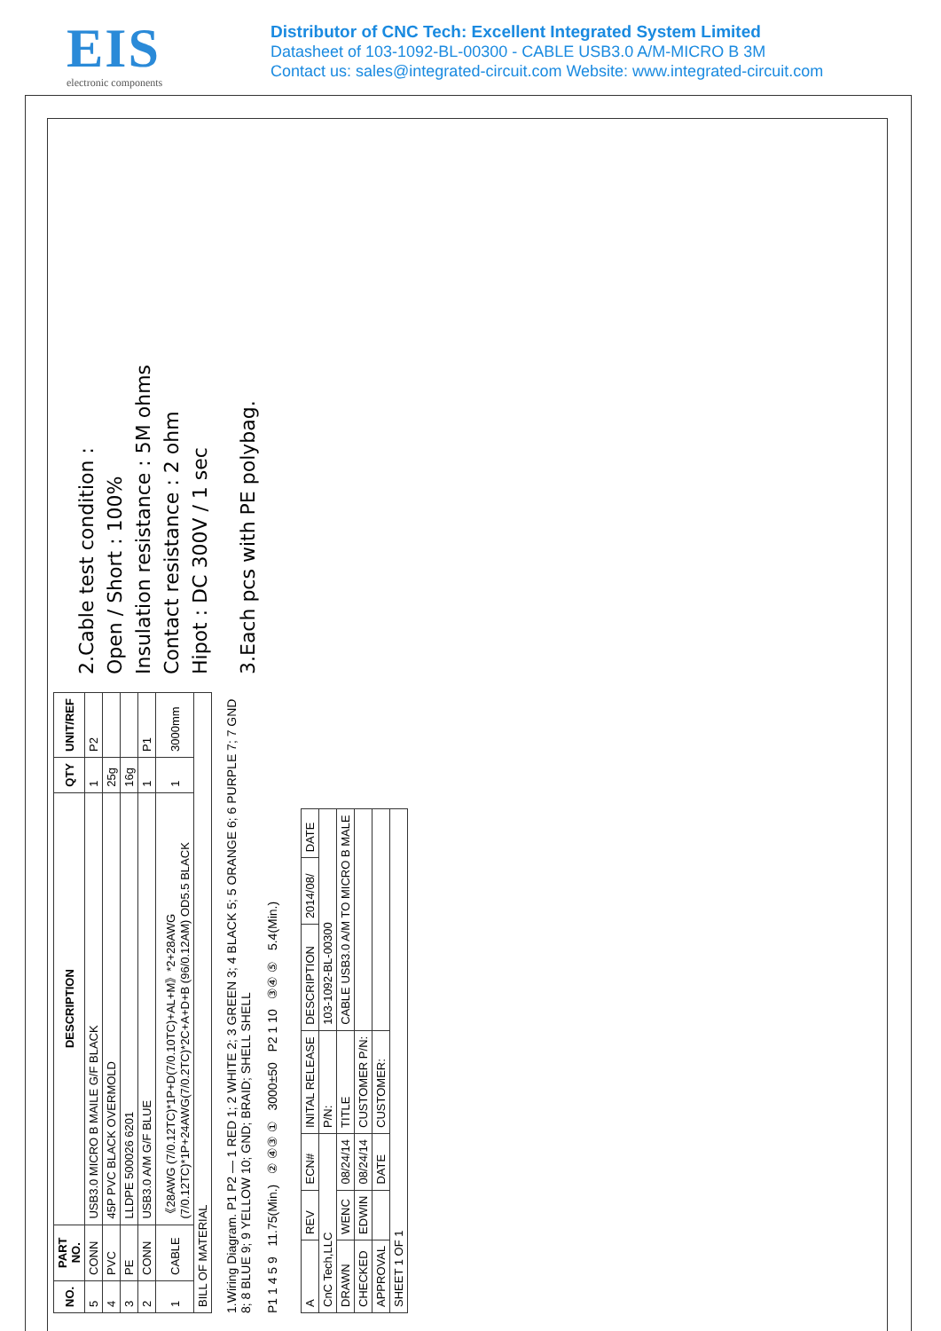EIS
electronic components
Distributor of CNC Tech: Excellent Integrated System Limited
Datasheet of 103-1092-BL-00300 - CABLE USB3.0 A/M-MICRO B 3M
Contact us: sales@integrated-circuit.com Website: www.integrated-circuit.com
| NO. | PART NO. | DESCRIPTION | QTY | UNIT/REF |
| --- | --- | --- | --- | --- |
| 5 | CONN | USB3.0 MICRO B MAILE G/F BLACK | 1 | P2 |
| 4 | PVC | 45P PVC BLACK OVERMOLD | 25g | |
| 3 | PE | LLDPE 500026 6201 | 16g | |
| 2 | CONN | USB3.0 A/M G/F BLUE | 1 | P1 |
| 1 | CABLE | 《28AWG (7/0.12TC)*1P+D(7/0.10TC)+AL+M》*2+28AWG (7/0.12TC)*1P+24AWG(7/0.2TC)*2C+A+D+B (96/0.12AM) OD5.5 BLACK | 1 | 3000mm |
| BILL OF MATERIAL | | | | |
1.Wiring Diagram. P1 P2 — 1 RED 1; 2 WHITE 2; 3 GREEN 3; 4 BLACK 5; 5 ORANGE 6; 6 PURPLE 7; 7 GND 8; 8 BLUE 9; 9 YELLOW 10; GND; BRAID; SHELL SHELL
P1 1 4 5 9 11.75(Min.) ② ④③ ① 3000±50 P2 1 10 ③④ ⑤ 5.4(Min.)
2.Cable test condition :
Open / Short : 100%
Insulation resistance : 5M ohms
Contact resistance : 2 ohm
Hipot : DC 300V / 1 sec
3.Each pcs with PE polybag.
| A | REV | ECN# | INITAL RELEASE | DESCRIPTION | 2014/08/ | DATE |
| CnC Tech,LLC | | | P/N: | 103-1092-BL-00300 | | |
| DRAWN | WENC | 08/24/14 | TITLE | CABLE USB3.0 A/M TO MICRO B MALE | | |
| CHECKED | EDWIN | 08/24/14 | CUSTOMER P/N: | | | |
| APPROVAL | | DATE | CUSTOMER: | | | |
| SHEET 1 OF 1 | | | | | | |